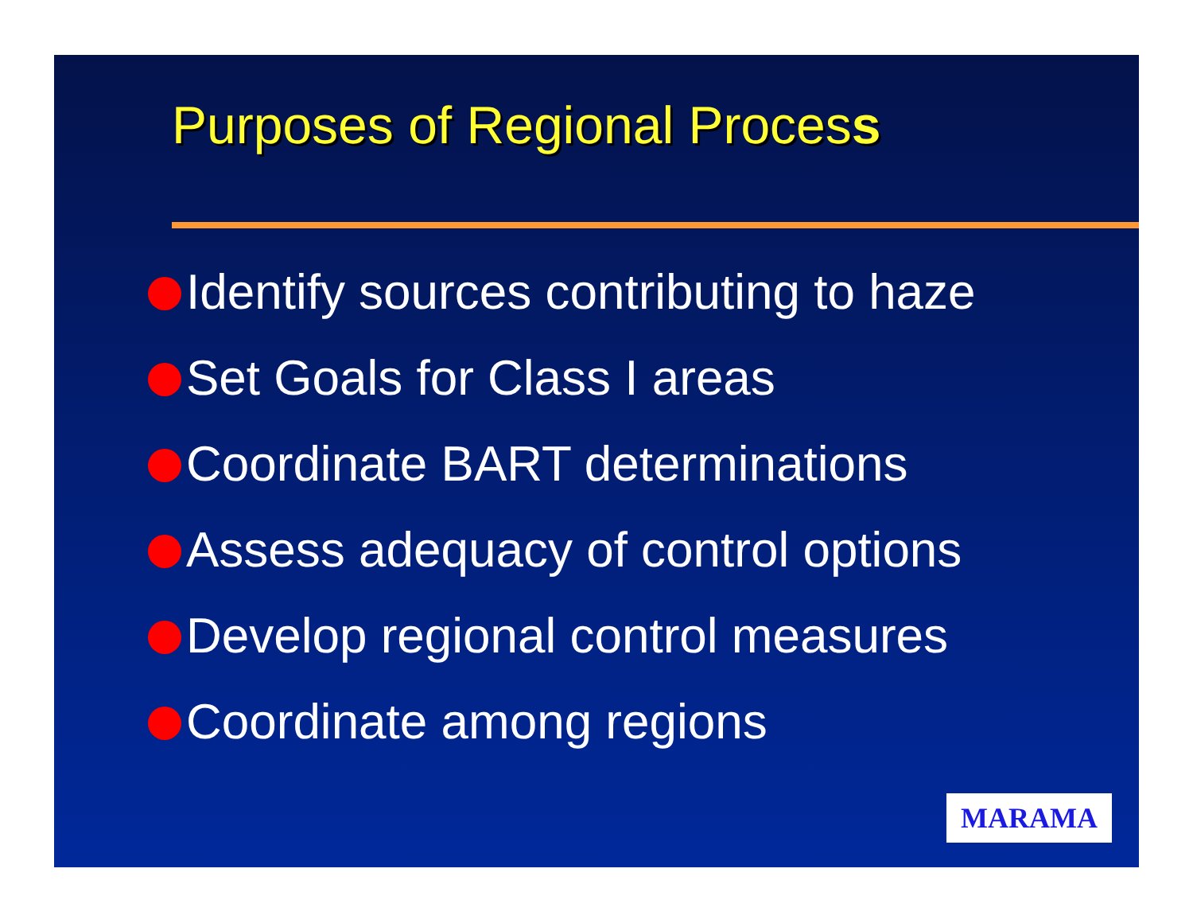Purposes of Regional Process
Identify sources contributing to haze
Set Goals for Class I areas
Coordinate BART determinations
Assess adequacy of control options
Develop regional control measures
Coordinate among regions
MARAMA